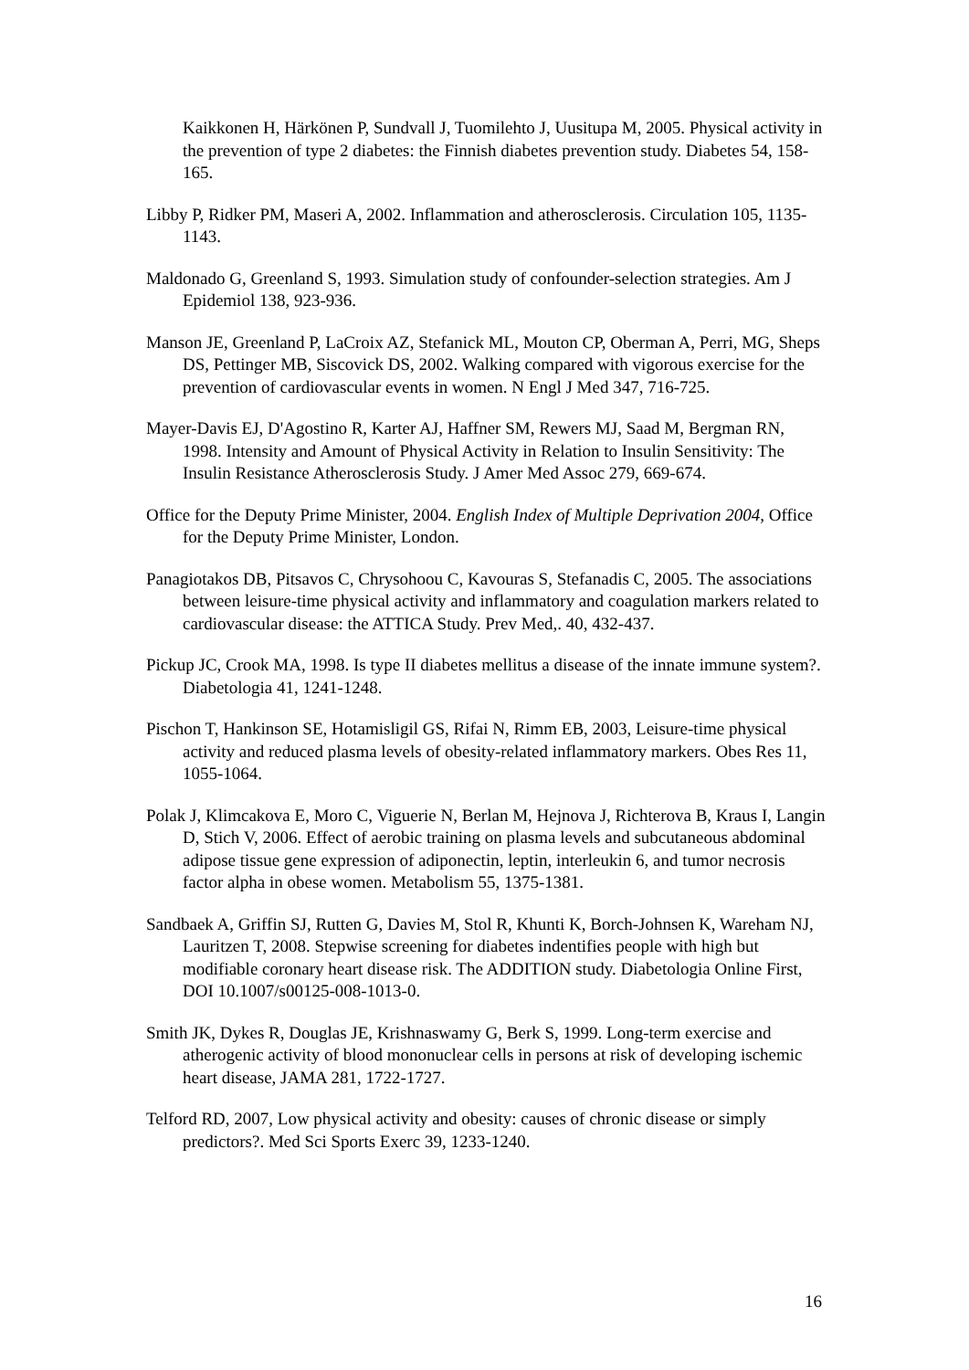Kaikkonen H, Härkönen P, Sundvall J, Tuomilehto J, Uusitupa M, 2005. Physical activity in the prevention of type 2 diabetes: the Finnish diabetes prevention study. Diabetes 54, 158-165.
Libby P, Ridker PM, Maseri A, 2002. Inflammation and atherosclerosis. Circulation 105, 1135-1143.
Maldonado G, Greenland S, 1993. Simulation study of confounder-selection strategies. Am J Epidemiol 138, 923-936.
Manson JE, Greenland P, LaCroix AZ, Stefanick ML, Mouton CP, Oberman A, Perri, MG, Sheps DS, Pettinger MB, Siscovick DS, 2002. Walking compared with vigorous exercise for the prevention of cardiovascular events in women. N Engl J Med 347, 716-725.
Mayer-Davis EJ, D'Agostino R, Karter AJ, Haffner SM, Rewers MJ, Saad M, Bergman RN, 1998. Intensity and Amount of Physical Activity in Relation to Insulin Sensitivity: The Insulin Resistance Atherosclerosis Study. J Amer Med Assoc 279, 669-674.
Office for the Deputy Prime Minister, 2004. English Index of Multiple Deprivation 2004, Office for the Deputy Prime Minister, London.
Panagiotakos DB, Pitsavos C, Chrysohoou C, Kavouras S, Stefanadis C, 2005. The associations between leisure-time physical activity and inflammatory and coagulation markers related to cardiovascular disease: the ATTICA Study. Prev Med,. 40, 432-437.
Pickup JC, Crook MA, 1998. Is type II diabetes mellitus a disease of the innate immune system?. Diabetologia 41, 1241-1248.
Pischon T, Hankinson SE, Hotamisligil GS, Rifai N, Rimm EB, 2003, Leisure-time physical activity and reduced plasma levels of obesity-related inflammatory markers. Obes Res 11, 1055-1064.
Polak J, Klimcakova E, Moro C, Viguerie N, Berlan M, Hejnova J, Richterova B, Kraus I, Langin D, Stich V, 2006. Effect of aerobic training on plasma levels and subcutaneous abdominal adipose tissue gene expression of adiponectin, leptin, interleukin 6, and tumor necrosis factor alpha in obese women. Metabolism 55, 1375-1381.
Sandbaek A, Griffin SJ, Rutten G, Davies M, Stol R, Khunti K, Borch-Johnsen K, Wareham NJ, Lauritzen T, 2008. Stepwise screening for diabetes indentifies people with high but modifiable coronary heart disease risk. The ADDITION study. Diabetologia Online First, DOI 10.1007/s00125-008-1013-0.
Smith JK, Dykes R, Douglas JE, Krishnaswamy G, Berk S, 1999. Long-term exercise and atherogenic activity of blood mononuclear cells in persons at risk of developing ischemic heart disease, JAMA 281, 1722-1727.
Telford RD, 2007, Low physical activity and obesity: causes of chronic disease or simply predictors?. Med Sci Sports Exerc 39, 1233-1240.
16